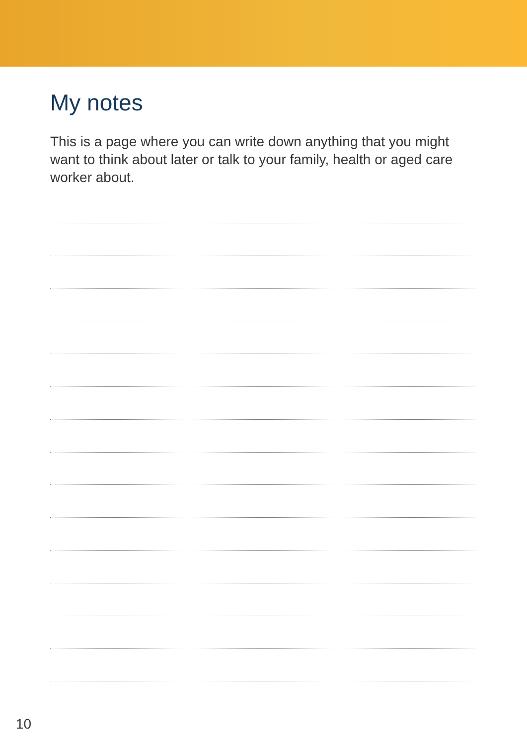My notes
This is a page where you can write down anything that you might want to think about later or talk to your family, health or aged care worker about.
10